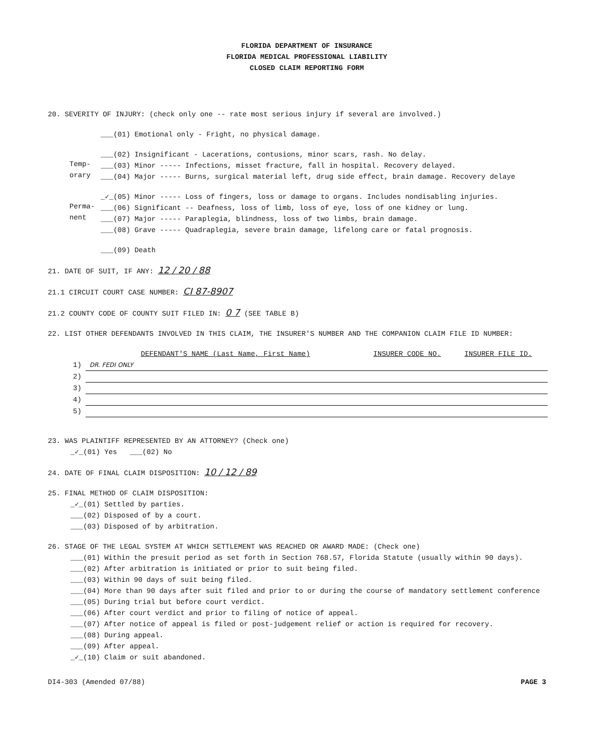FLORIDA DEPARTMENT OF INSURANCE
FLORIDA MEDICAL PROFESSIONAL LIABILITY
CLOSED CLAIM REPORTING FORM
20. SEVERITY OF INJURY: (check only one -- rate most serious injury if several are involved.)
___(01) Emotional only - Fright, no physical damage.
___(02) Insignificant - Lacerations, contusions, minor scars, rash. No delay.
Temp-
___(03) Minor ----- Infections, misset fracture, fall in hospital. Recovery delayed.
orary
___(04) Major ----- Burns, surgical material left, drug side effect, brain damage. Recovery delaye
_✓_(05) Minor ----- Loss of fingers, loss or damage to organs. Includes nondisabling injuries.
Perma-
___(06) Significant -- Deafness, loss of limb, loss of eye, loss of one kidney or lung.
nent
___(07) Major ----- Paraplegia, blindness, loss of two limbs, brain damage.
___(08) Grave ----- Quadraplegia, severe brain damage, lifelong care or fatal prognosis.
___(09) Death
21. DATE OF SUIT, IF ANY: 12 / 20 / 88
21.1 CIRCUIT COURT CASE NUMBER: CI 87-8907
21.2 COUNTY CODE OF COUNTY SUIT FILED IN: 0 7 (SEE TABLE B)
22. LIST OTHER DEFENDANTS INVOLVED IN THIS CLAIM, THE INSURER'S NUMBER AND THE COMPANION CLAIM FILE ID NUMBER:
| | DEFENDANT'S NAME (Last Name, First Name) | INSURER CODE NO. | INSURER FILE ID. |
| --- | --- | --- | --- |
| 1) | DR. FEDI ONLY | | |
| 2) | | | |
| 3) | | | |
| 4) | | | |
| 5) | | | |
23. WAS PLAINTIFF REPRESENTED BY AN ATTORNEY? (Check one)
_✓_(01) Yes ___(02) No
24. DATE OF FINAL CLAIM DISPOSITION: 10 / 12 / 89
25. FINAL METHOD OF CLAIM DISPOSITION:
_✓_(01) Settled by parties.
___(02) Disposed of by a court.
___(03) Disposed of by arbitration.
26. STAGE OF THE LEGAL SYSTEM AT WHICH SETTLEMENT WAS REACHED OR AWARD MADE: (Check one)
___(01) Within the presuit period as set forth in Section 768.57, Florida Statute (usually within 90 days).
___(02) After arbitration is initiated or prior to suit being filed.
___(03) Within 90 days of suit being filed.
___(04) More than 90 days after suit filed and prior to or during the course of mandatory settlement conference
___(05) During trial but before court verdict.
___(06) After court verdict and prior to filing of notice of appeal.
___(07) After notice of appeal is filed or post-judgement relief or action is required for recovery.
___(08) During appeal.
___(09) After appeal.
_✓_(10) Claim or suit abandoned.
DI4-303 (Amended 07/88) PAGE 3